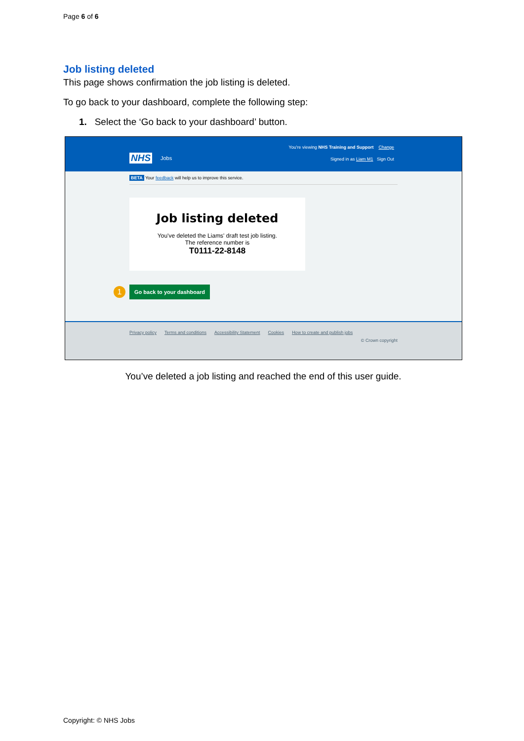Page 6 of 6
Job listing deleted
This page shows confirmation the job listing is deleted.
To go back to your dashboard, complete the following step:
1. Select the ‘Go back to your dashboard’ button.
NHS Jobs
You're viewing NHS Training and Support Change
Signed in as Liam M1 Sign Out
BETA Your feedback will help us to improve this service.
Job listing deleted
You've deleted the Liams' draft test job listing.
The reference number is
T0111-22-8148
1
Go back to your dashboard
Privacy policy Terms and conditions Accessibility Statement Cookies How to create and publish jobs
© Crown copyright
You’ve deleted a job listing and reached the end of this user guide.
Copyright: © NHS Jobs